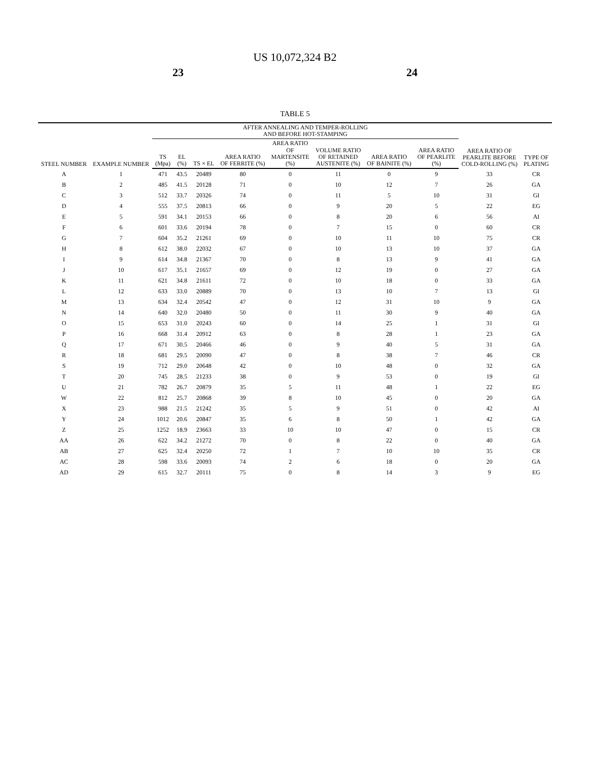US 10,072,324 B2
23 24
TABLE 5
| STEEL NUMBER | EXAMPLE NUMBER | AFTER ANNEALING AND TEMPER-ROLLING AND BEFORE HOT-STAMPING | | | | | | | | AREA RATIO OF PEARLITE BEFORE COLD-ROLLING (%) | TYPE OF PLATING |
| --- | --- | --- | --- | --- | --- | --- | --- | --- | --- | --- | --- |
| | | TS (Mpa) | EL (%) | TS × EL | AREA RATIO OF FERRITE (%) | AREA RATIO OF MARTENSITE (%) | VOLUME RATIO OF RETAINED AUSTENITE (%) | AREA RATIO OF BAINITE (%) | AREA RATIO OF PEARLITE (%) | | |
| A | 1 | 471 | 43.5 | 20489 | 80 | 0 | 11 | 0 | 9 | 33 | CR |
| B | 2 | 485 | 41.5 | 20128 | 71 | 0 | 10 | 12 | 7 | 26 | GA |
| C | 3 | 512 | 33.7 | 20326 | 74 | 0 | 11 | 5 | 10 | 31 | GI |
| D | 4 | 555 | 37.5 | 20813 | 66 | 0 | 9 | 20 | 5 | 22 | EG |
| E | 5 | 591 | 34.1 | 20153 | 66 | 0 | 8 | 20 | 6 | 56 | AI |
| F | 6 | 601 | 33.6 | 20194 | 78 | 0 | 7 | 15 | 0 | 60 | CR |
| G | 7 | 604 | 35.2 | 21261 | 69 | 0 | 10 | 11 | 10 | 75 | CR |
| H | 8 | 612 | 38.0 | 22032 | 67 | 0 | 10 | 13 | 10 | 37 | GA |
| I | 9 | 614 | 34.8 | 21367 | 70 | 0 | 8 | 13 | 9 | 41 | GA |
| J | 10 | 617 | 35.1 | 21657 | 69 | 0 | 12 | 19 | 0 | 27 | GA |
| K | 11 | 621 | 34.8 | 21611 | 72 | 0 | 10 | 18 | 0 | 33 | GA |
| L | 12 | 633 | 33.0 | 20889 | 70 | 0 | 13 | 10 | 7 | 13 | GI |
| M | 13 | 634 | 32.4 | 20542 | 47 | 0 | 12 | 31 | 10 | 9 | GA |
| N | 14 | 640 | 32.0 | 20480 | 50 | 0 | 11 | 30 | 9 | 40 | GA |
| O | 15 | 653 | 31.0 | 20243 | 60 | 0 | 14 | 25 | 1 | 31 | GI |
| P | 16 | 668 | 31.4 | 20912 | 63 | 0 | 8 | 28 | 1 | 23 | GA |
| Q | 17 | 671 | 30.5 | 20466 | 46 | 0 | 9 | 40 | 5 | 31 | GA |
| R | 18 | 681 | 29.5 | 20090 | 47 | 0 | 8 | 38 | 7 | 46 | CR |
| S | 19 | 712 | 29.0 | 20648 | 42 | 0 | 10 | 48 | 0 | 32 | GA |
| T | 20 | 745 | 28.5 | 21233 | 38 | 0 | 9 | 53 | 0 | 19 | GI |
| U | 21 | 782 | 26.7 | 20879 | 35 | 5 | 11 | 48 | 1 | 22 | EG |
| W | 22 | 812 | 25.7 | 20868 | 39 | 8 | 10 | 45 | 0 | 20 | GA |
| X | 23 | 988 | 21.5 | 21242 | 35 | 5 | 9 | 51 | 0 | 42 | AI |
| Y | 24 | 1012 | 20.6 | 20847 | 35 | 6 | 8 | 50 | 1 | 42 | GA |
| Z | 25 | 1252 | 18.9 | 23663 | 33 | 10 | 10 | 47 | 0 | 15 | CR |
| AA | 26 | 622 | 34.2 | 21272 | 70 | 0 | 8 | 22 | 0 | 40 | GA |
| AB | 27 | 625 | 32.4 | 20250 | 72 | 1 | 7 | 10 | 10 | 35 | CR |
| AC | 28 | 598 | 33.6 | 20093 | 74 | 2 | 6 | 18 | 0 | 20 | GA |
| AD | 29 | 615 | 32.7 | 20111 | 75 | 0 | 8 | 14 | 3 | 9 | EG |